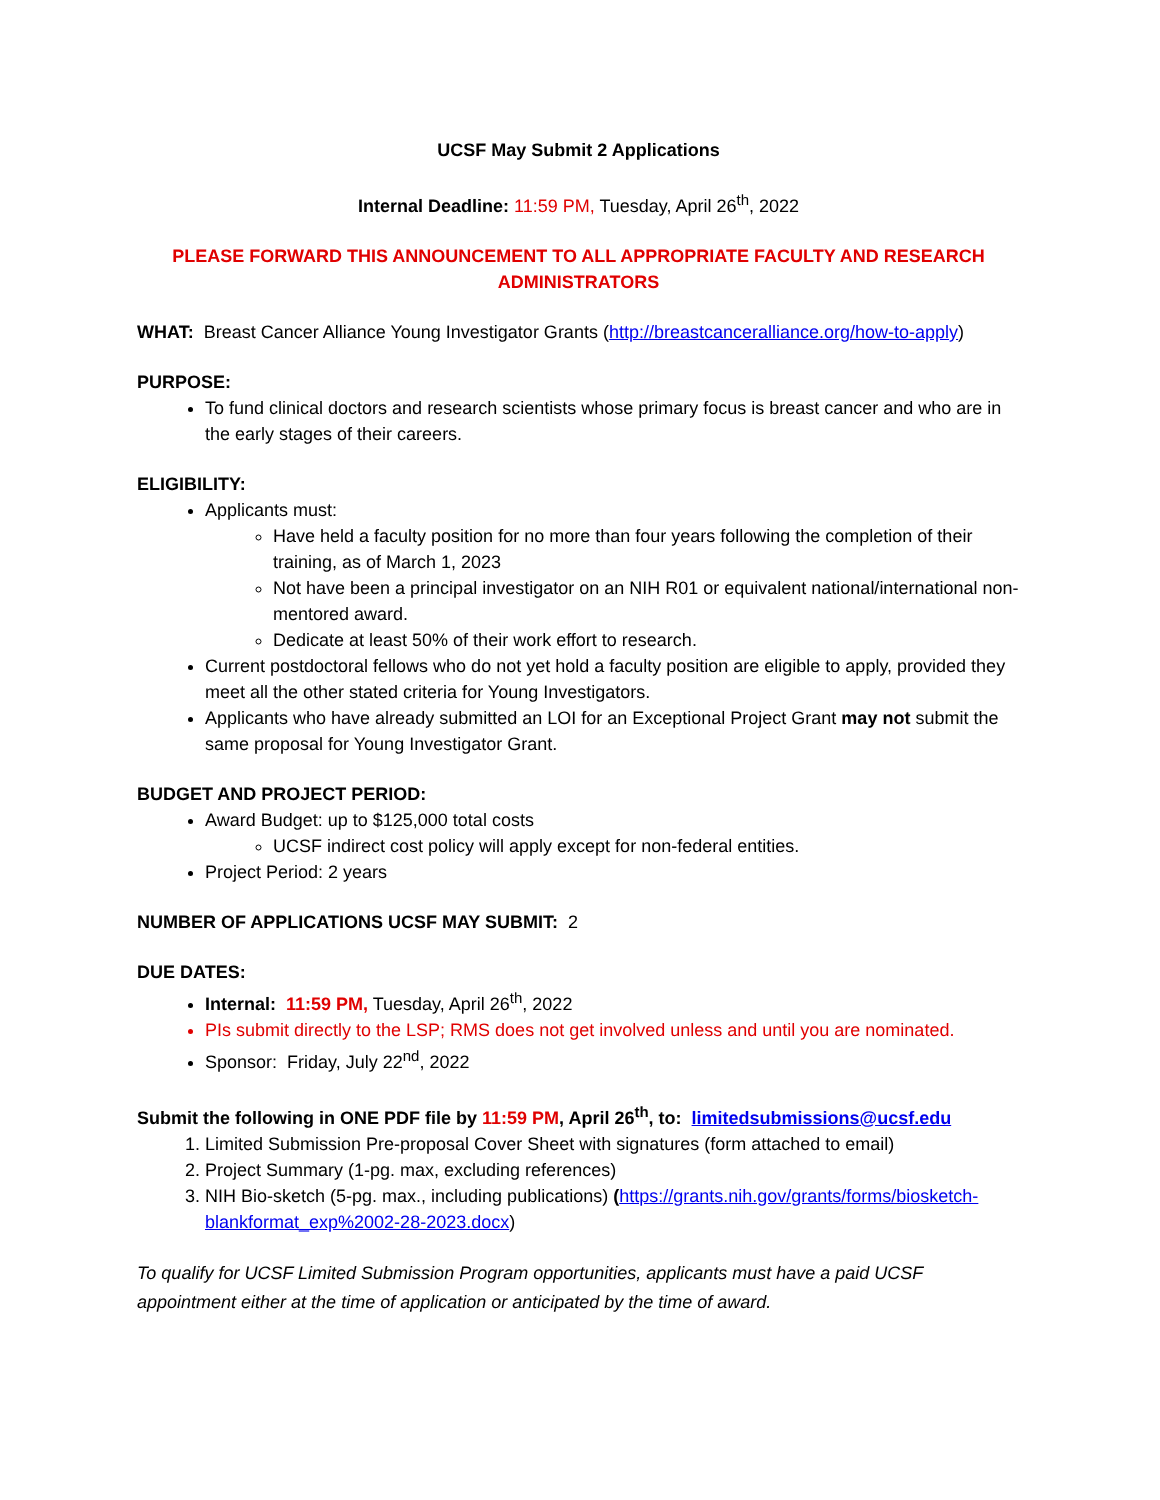UCSF May Submit 2 Applications
Internal Deadline: 11:59 PM, Tuesday, April 26<sup>th</sup>, 2022
PLEASE FORWARD THIS ANNOUNCEMENT TO ALL APPROPRIATE FACULTY AND RESEARCH ADMINISTRATORS
WHAT: Breast Cancer Alliance Young Investigator Grants (http://breastcanceralliance.org/how-to-apply)
PURPOSE:
To fund clinical doctors and research scientists whose primary focus is breast cancer and who are in the early stages of their careers.
ELIGIBILITY:
Applicants must:
Have held a faculty position for no more than four years following the completion of their training, as of March 1, 2023
Not have been a principal investigator on an NIH R01 or equivalent national/international non-mentored award.
Dedicate at least 50% of their work effort to research.
Current postdoctoral fellows who do not yet hold a faculty position are eligible to apply, provided they meet all the other stated criteria for Young Investigators.
Applicants who have already submitted an LOI for an Exceptional Project Grant may not submit the same proposal for Young Investigator Grant.
BUDGET AND PROJECT PERIOD:
Award Budget: up to $125,000 total costs
UCSF indirect cost policy will apply except for non-federal entities.
Project Period: 2 years
NUMBER OF APPLICATIONS UCSF MAY SUBMIT: 2
DUE DATES:
Internal: 11:59 PM, Tuesday, April 26<sup>th</sup>, 2022
PIs submit directly to the LSP; RMS does not get involved unless and until you are nominated.
Sponsor: Friday, July 22<sup>nd</sup>, 2022
Submit the following in ONE PDF file by 11:59 PM, April 26<sup>th</sup>, to: limitedsubmissions@ucsf.edu
1. Limited Submission Pre-proposal Cover Sheet with signatures (form attached to email)
2. Project Summary (1-pg. max, excluding references)
3. NIH Bio-sketch (5-pg. max., including publications) (https://grants.nih.gov/grants/forms/biosketch-blankformat_exp%2002-28-2023.docx)
To qualify for UCSF Limited Submission Program opportunities, applicants must have a paid UCSF appointment either at the time of application or anticipated by the time of award.